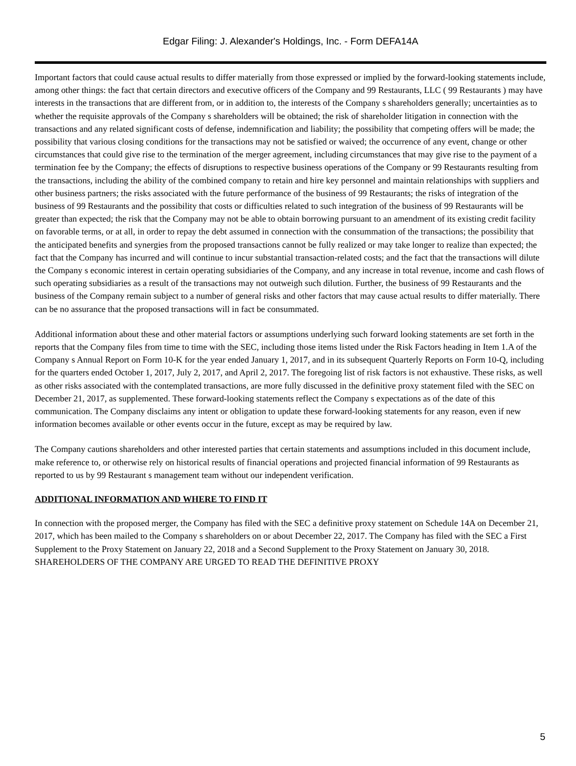Edgar Filing: J. Alexander's Holdings, Inc. - Form DEFA14A
Important factors that could cause actual results to differ materially from those expressed or implied by the forward-looking statements include, among other things: the fact that certain directors and executive officers of the Company and 99 Restaurants, LLC ( 99 Restaurants ) may have interests in the transactions that are different from, or in addition to, the interests of the Company s shareholders generally; uncertainties as to whether the requisite approvals of the Company s shareholders will be obtained; the risk of shareholder litigation in connection with the transactions and any related significant costs of defense, indemnification and liability; the possibility that competing offers will be made; the possibility that various closing conditions for the transactions may not be satisfied or waived; the occurrence of any event, change or other circumstances that could give rise to the termination of the merger agreement, including circumstances that may give rise to the payment of a termination fee by the Company; the effects of disruptions to respective business operations of the Company or 99 Restaurants resulting from the transactions, including the ability of the combined company to retain and hire key personnel and maintain relationships with suppliers and other business partners; the risks associated with the future performance of the business of 99 Restaurants; the risks of integration of the business of 99 Restaurants and the possibility that costs or difficulties related to such integration of the business of 99 Restaurants will be greater than expected; the risk that the Company may not be able to obtain borrowing pursuant to an amendment of its existing credit facility on favorable terms, or at all, in order to repay the debt assumed in connection with the consummation of the transactions; the possibility that the anticipated benefits and synergies from the proposed transactions cannot be fully realized or may take longer to realize than expected; the fact that the Company has incurred and will continue to incur substantial transaction-related costs; and the fact that the transactions will dilute the Company s economic interest in certain operating subsidiaries of the Company, and any increase in total revenue, income and cash flows of such operating subsidiaries as a result of the transactions may not outweigh such dilution. Further, the business of 99 Restaurants and the business of the Company remain subject to a number of general risks and other factors that may cause actual results to differ materially. There can be no assurance that the proposed transactions will in fact be consummated.
Additional information about these and other material factors or assumptions underlying such forward looking statements are set forth in the reports that the Company files from time to time with the SEC, including those items listed under the Risk Factors heading in Item 1.A of the Company s Annual Report on Form 10-K for the year ended January 1, 2017, and in its subsequent Quarterly Reports on Form 10-Q, including for the quarters ended October 1, 2017, July 2, 2017, and April 2, 2017. The foregoing list of risk factors is not exhaustive. These risks, as well as other risks associated with the contemplated transactions, are more fully discussed in the definitive proxy statement filed with the SEC on December 21, 2017, as supplemented. These forward-looking statements reflect the Company s expectations as of the date of this communication. The Company disclaims any intent or obligation to update these forward-looking statements for any reason, even if new information becomes available or other events occur in the future, except as may be required by law.
The Company cautions shareholders and other interested parties that certain statements and assumptions included in this document include, make reference to, or otherwise rely on historical results of financial operations and projected financial information of 99 Restaurants as reported to us by 99 Restaurant s management team without our independent verification.
ADDITIONAL INFORMATION AND WHERE TO FIND IT
In connection with the proposed merger, the Company has filed with the SEC a definitive proxy statement on Schedule 14A on December 21, 2017, which has been mailed to the Company s shareholders on or about December 22, 2017. The Company has filed with the SEC a First Supplement to the Proxy Statement on January 22, 2018 and a Second Supplement to the Proxy Statement on January 30, 2018. SHAREHOLDERS OF THE COMPANY ARE URGED TO READ THE DEFINITIVE PROXY
5